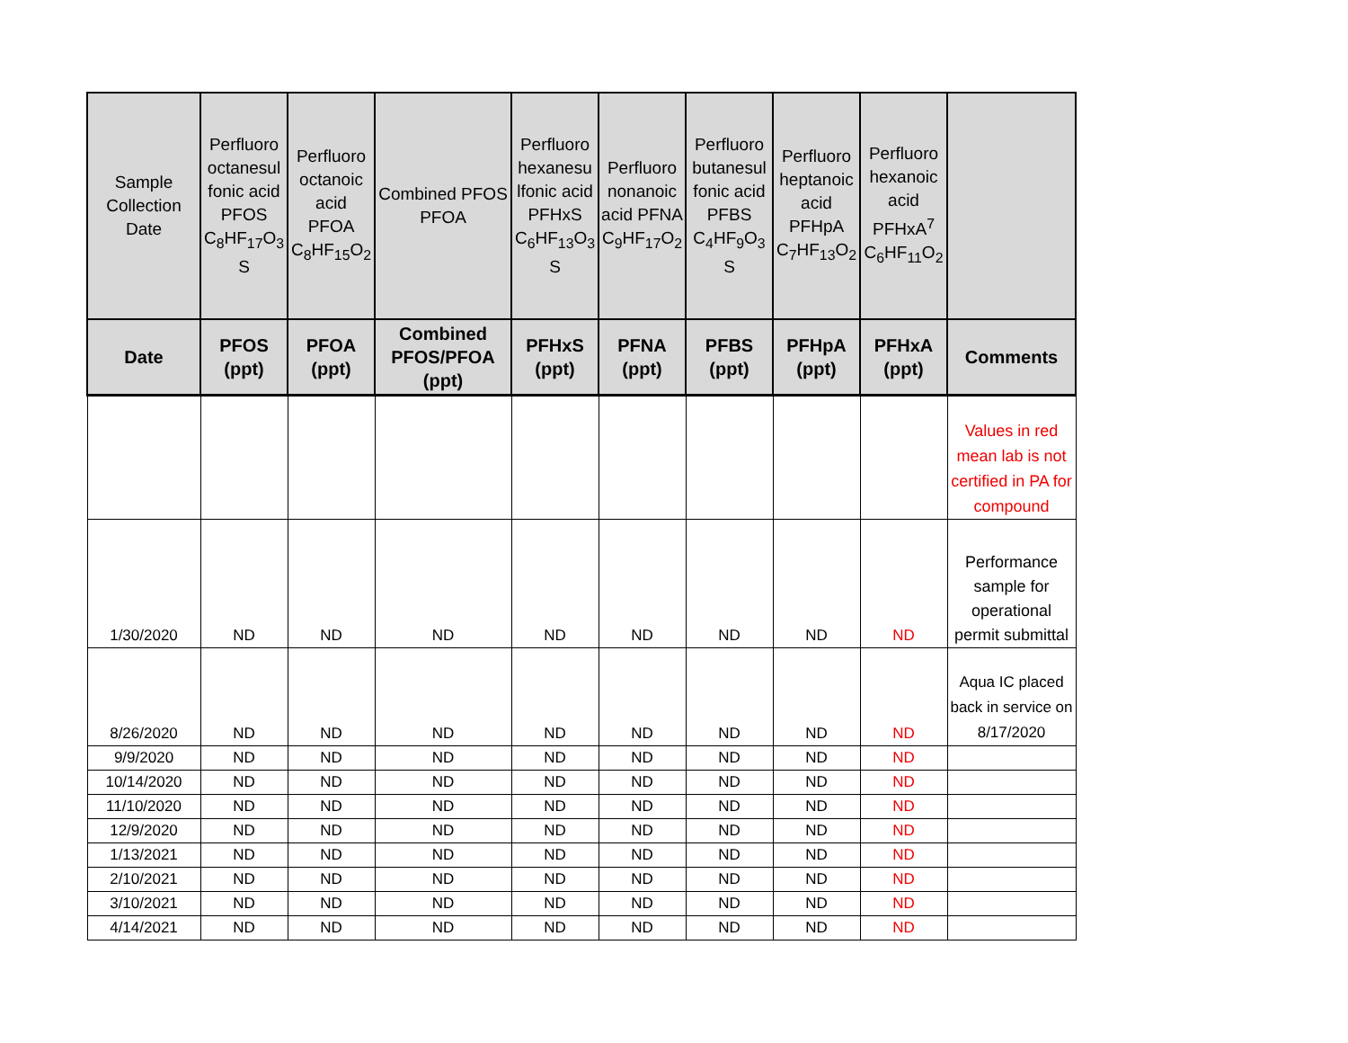| Sample Collection Date | Perfluoro octanesul fonic acid PFOS C<sub>8</sub>HF<sub>17</sub>O<sub>3</sub> S | Perfluoro octanoic acid PFOA C<sub>8</sub>HF<sub>15</sub>O<sub>2</sub> | Combined PFOS PFOA | Perfluoro hexanesu lfonic acid PFHxS C<sub>6</sub>HF<sub>13</sub>O<sub>3</sub> S | Perfluoro nonanoic acid PFNA C<sub>9</sub>HF<sub>17</sub>O<sub>2</sub> | Perfluoro butanesul fonic acid PFBS C<sub>4</sub>HF<sub>9</sub>O<sub>3</sub> S | Perfluoro heptanoic acid PFHpA C<sub>7</sub>HF<sub>13</sub>O<sub>2</sub> | Perfluoro hexanoic acid PFHxA<sup>7</sup> C<sub>6</sub>HF<sub>11</sub>O<sub>2</sub> | |
| Date | PFOS (ppt) | PFOA (ppt) | Combined PFOS/PFOA (ppt) | PFHxS (ppt) | PFNA (ppt) | PFBS (ppt) | PFHpA (ppt) | PFHxA (ppt) | Comments |
| | | | | | | | | | Values in red mean lab is not certified in PA for compound |
| 1/30/2020 | ND | ND | ND | ND | ND | ND | ND | ND | Performance sample for operational permit submittal |
| 8/26/2020 | ND | ND | ND | ND | ND | ND | ND | ND | Aqua IC placed back in service on 8/17/2020 |
| 9/9/2020 | ND | ND | ND | ND | ND | ND | ND | ND | |
| 10/14/2020 | ND | ND | ND | ND | ND | ND | ND | ND | |
| 11/10/2020 | ND | ND | ND | ND | ND | ND | ND | ND | |
| 12/9/2020 | ND | ND | ND | ND | ND | ND | ND | ND | |
| 1/13/2021 | ND | ND | ND | ND | ND | ND | ND | ND | |
| 2/10/2021 | ND | ND | ND | ND | ND | ND | ND | ND | |
| 3/10/2021 | ND | ND | ND | ND | ND | ND | ND | ND | |
| 4/14/2021 | ND | ND | ND | ND | ND | ND | ND | ND | |